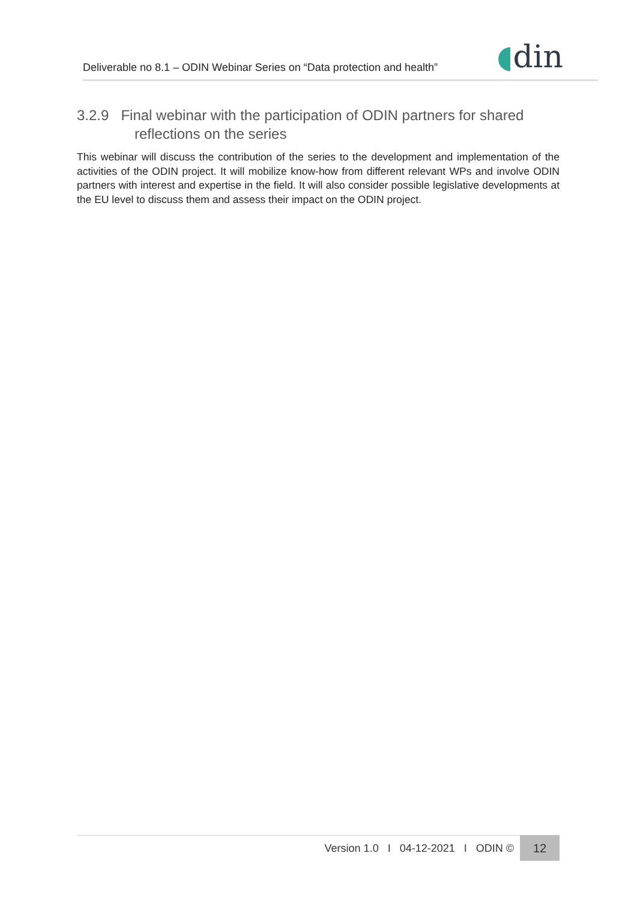Deliverable no 8.1 – ODIN Webinar Series on “Data protection and health”
◖din
3.2.9 Final webinar with the participation of ODIN partners for shared
reflections on the series
This webinar will discuss the contribution of the series to the development and implementation of the activities of the ODIN project. It will mobilize know-how from different relevant WPs and involve ODIN partners with interest and expertise in the field. It will also consider possible legislative developments at the EU level to discuss them and assess their impact on the ODIN project.
Version 1.0 I 04-12-2021 I ODIN ©
12